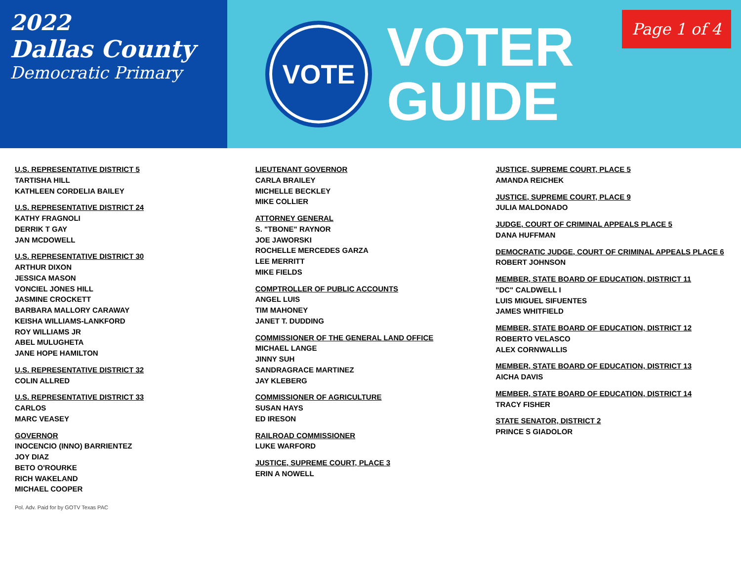2022
Dallas County
Democratic Primary
VOTE
VOTER
GUIDE
Page 1 of 4
U.S. REPRESENTATIVE DISTRICT 5
TARTISHA HILL
KATHLEEN CORDELIA BAILEY
U.S. REPRESENTATIVE DISTRICT 24
KATHY FRAGNOLI
DERRIK T GAY
JAN MCDOWELL
U.S. REPRESENTATIVE DISTRICT 30
ARTHUR DIXON
JESSICA MASON
VONCIEL JONES HILL
JASMINE CROCKETT
BARBARA MALLORY CARAWAY
KEISHA WILLIAMS-LANKFORD
ROY WILLIAMS JR
ABEL MULUGHETA
JANE HOPE HAMILTON
U.S. REPRESENTATIVE DISTRICT 32
COLIN ALLRED
U.S. REPRESENTATIVE DISTRICT 33
CARLOS
MARC VEASEY
GOVERNOR
INOCENCIO (INNO) BARRIENTEZ
JOY DIAZ
BETO O'ROURKE
RICH WAKELAND
MICHAEL COOPER
LIEUTENANT GOVERNOR
CARLA BRAILEY
MICHELLE BECKLEY
MIKE COLLIER
ATTORNEY GENERAL
S. "TBONE" RAYNOR
JOE JAWORSKI
ROCHELLE MERCEDES GARZA
LEE MERRITT
MIKE FIELDS
COMPTROLLER OF PUBLIC ACCOUNTS
ANGEL LUIS
TIM MAHONEY
JANET T. DUDDING
COMMISSIONER OF THE GENERAL LAND OFFICE
MICHAEL LANGE
JINNY SUH
SANDRAGRACE MARTINEZ
JAY KLEBERG
COMMISSIONER OF AGRICULTURE
SUSAN HAYS
ED IRESON
RAILROAD COMMISSIONER
LUKE WARFORD
JUSTICE, SUPREME COURT, PLACE 3
ERIN A NOWELL
JUSTICE, SUPREME COURT, PLACE 5
AMANDA REICHEK
JUSTICE, SUPREME COURT, PLACE 9
JULIA MALDONADO
JUDGE, COURT OF CRIMINAL APPEALS PLACE 5
DANA HUFFMAN
DEMOCRATIC JUDGE, COURT OF CRIMINAL APPEALS PLACE 6
ROBERT JOHNSON
MEMBER, STATE BOARD OF EDUCATION, DISTRICT 11
"DC" CALDWELL I
LUIS MIGUEL SIFUENTES
JAMES WHITFIELD
MEMBER, STATE BOARD OF EDUCATION, DISTRICT 12
ROBERTO VELASCO
ALEX CORNWALLIS
MEMBER, STATE BOARD OF EDUCATION, DISTRICT 13
AICHA DAVIS
MEMBER, STATE BOARD OF EDUCATION, DISTRICT 14
TRACY FISHER
STATE SENATOR, DISTRICT 2
PRINCE S GIADOLOR
Pol. Adv. Paid for by GOTV Texas PAC